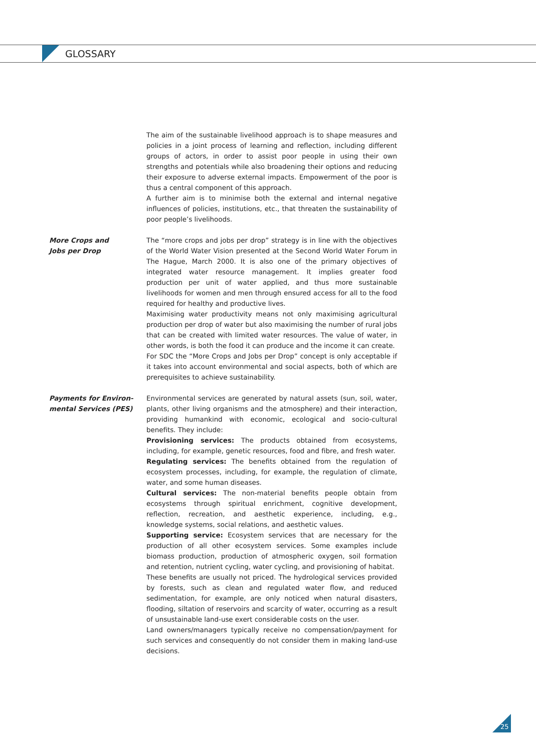GLOSSARY
The aim of the sustainable livelihood approach is to shape measures and policies in a joint process of learning and reflection, including different groups of actors, in order to assist poor people in using their own strengths and potentials while also broadening their options and reducing their exposure to adverse external impacts. Empowerment of the poor is thus a central component of this approach.
A further aim is to minimise both the external and internal negative influences of policies, institutions, etc., that threaten the sustainability of poor people’s livelihoods.
More Crops and
Jobs per Drop
The “more crops and jobs per drop” strategy is in line with the objectives of the World Water Vision presented at the Second World Water Forum in The Hague, March 2000. It is also one of the primary objectives of integrated water resource management. It implies greater food production per unit of water applied, and thus more sustainable livelihoods for women and men through ensured access for all to the food required for healthy and productive lives.
Maximising water productivity means not only maximising agricultural production per drop of water but also maximising the number of rural jobs that can be created with limited water resources. The value of water, in other words, is both the food it can produce and the income it can create.
For SDC the “More Crops and Jobs per Drop” concept is only acceptable if it takes into account environmental and social aspects, both of which are prerequisites to achieve sustainability.
Payments for Environ-
mental Services (PES)
Environmental services are generated by natural assets (sun, soil, water, plants, other living organisms and the atmosphere) and their interaction, providing humankind with economic, ecological and socio-cultural benefits. They include:
Provisioning services: The products obtained from ecosystems, including, for example, genetic resources, food and fibre, and fresh water.
Regulating services: The benefits obtained from the regulation of ecosystem processes, including, for example, the regulation of climate, water, and some human diseases.
Cultural services: The non-material benefits people obtain from ecosystems through spiritual enrichment, cognitive development, reflection, recreation, and aesthetic experience, including, e.g., knowledge systems, social relations, and aesthetic values.
Supporting service: Ecosystem services that are necessary for the production of all other ecosystem services. Some examples include biomass production, production of atmospheric oxygen, soil formation and retention, nutrient cycling, water cycling, and provisioning of habitat.
These benefits are usually not priced. The hydrological services provided by forests, such as clean and regulated water flow, and reduced sedimentation, for example, are only noticed when natural disasters, flooding, siltation of reservoirs and scarcity of water, occurring as a result of unsustainable land-use exert considerable costs on the user.
Land owners/managers typically receive no compensation/payment for such services and consequently do not consider them in making land-use decisions.
25